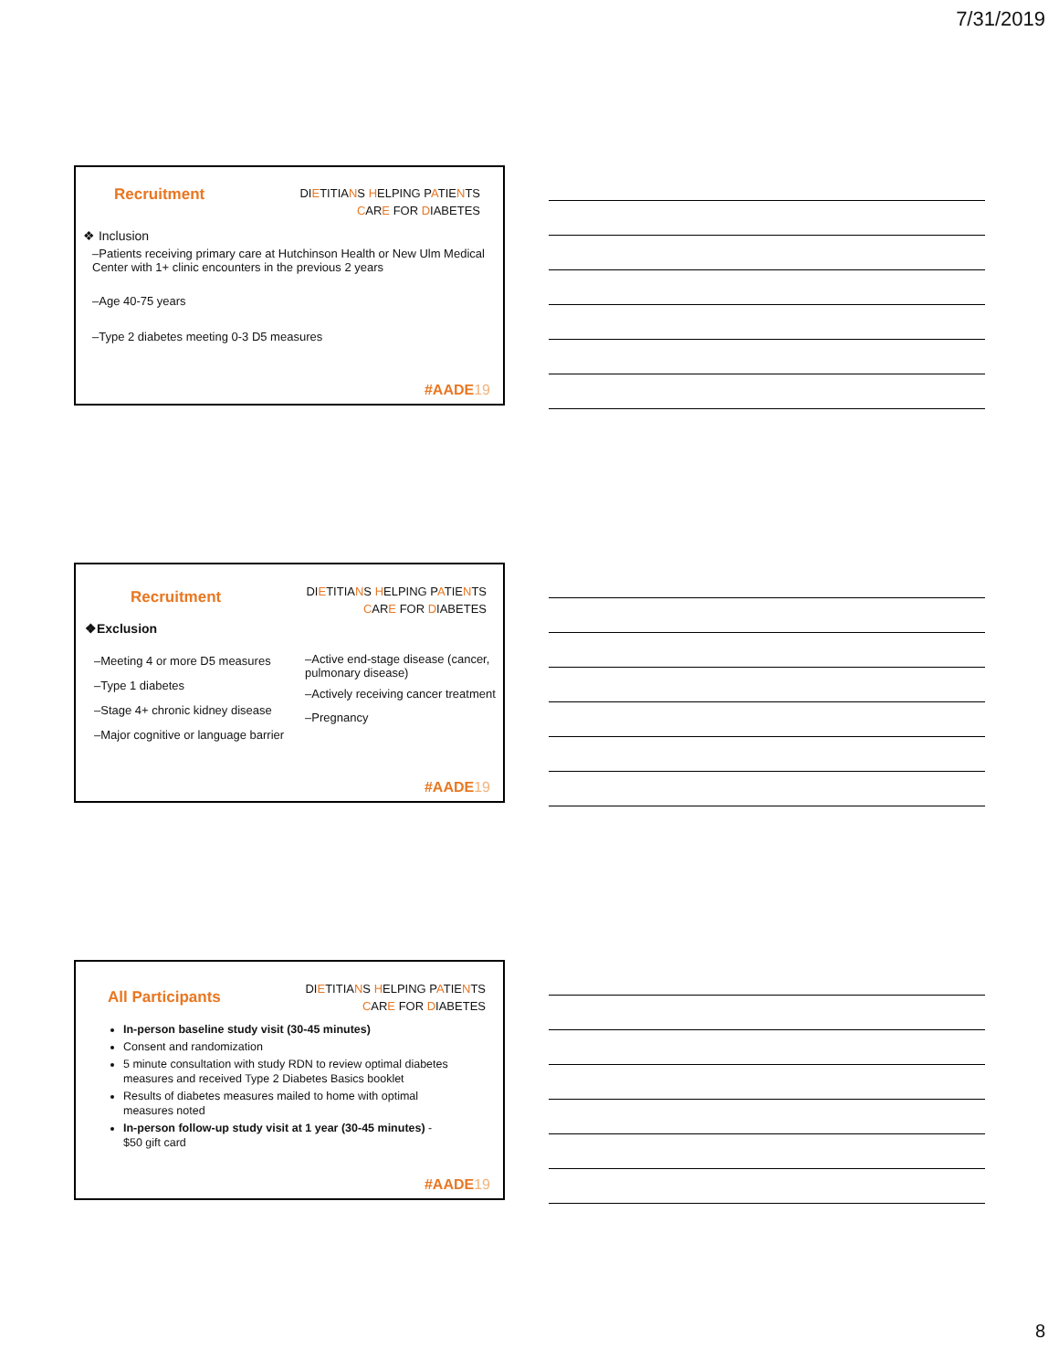7/31/2019
Recruitment
DIETITIANS HELPING PATIENTS
CARE FOR DIABETES
❖ Inclusion
–Patients receiving primary care at Hutchinson Health or New Ulm Medical Center with 1+ clinic encounters in the previous 2 years
–Age 40-75 years
–Type 2 diabetes meeting 0-3 D5 measures
#AADE19
Recruitment
DIETITIANS HELPING PATIENTS
CARE FOR DIABETES
❖Exclusion
–Meeting 4 or more D5 measures
–Type 1 diabetes
–Stage 4+ chronic kidney disease
–Major cognitive or language barrier
–Active end-stage disease (cancer, pulmonary disease)
–Actively receiving cancer treatment
–Pregnancy
#AADE19
All Participants
DIETITIANS HELPING PATIENTS
CARE FOR DIABETES
In-person baseline study visit (30-45 minutes)
Consent and randomization
5 minute consultation with study RDN to review optimal diabetes measures and received Type 2 Diabetes Basics booklet
Results of diabetes measures mailed to home with optimal measures noted
In-person follow-up study visit at 1 year (30-45 minutes) - $50 gift card
#AADE19
8